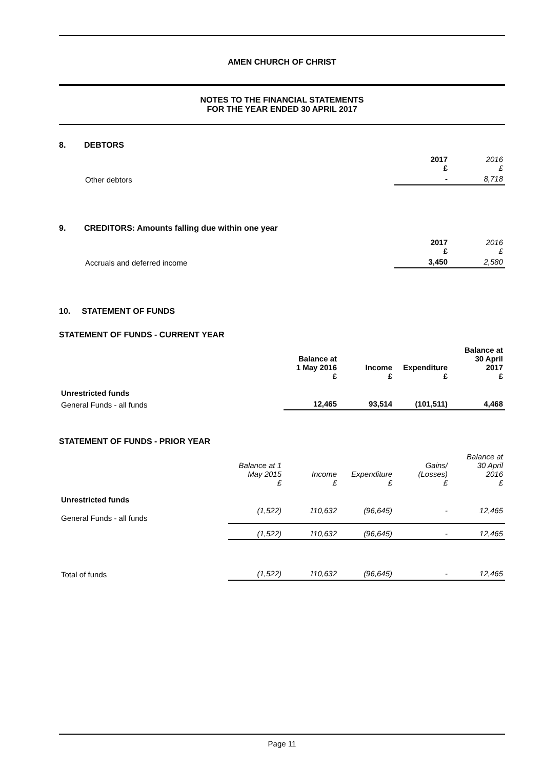AMEN CHURCH OF CHRIST
NOTES TO THE FINANCIAL STATEMENTS
FOR THE YEAR ENDED 30 APRIL 2017
8. DEBTORS
| | 2017 £ | 2016 £ |
| --- | --- | --- |
| Other debtors | - | 8,718 |
9. CREDITORS: Amounts falling due within one year
| | 2017 £ | 2016 £ |
| --- | --- | --- |
| Accruals and deferred income | 3,450 | 2,580 |
10. STATEMENT OF FUNDS
STATEMENT OF FUNDS - CURRENT YEAR
| | Balance at 1 May 2016 £ | Income £ | Expenditure £ | Balance at 30 April 2017 £ |
| --- | --- | --- | --- | --- |
| Unrestricted funds | | | | |
| General Funds - all funds | 12,465 | 93,514 | (101,511) | 4,468 |
STATEMENT OF FUNDS - PRIOR YEAR
| | Balance at 1 May 2015 £ | Income £ | Expenditure £ | Gains/ (Losses) £ | Balance at 30 April 2016 £ |
| --- | --- | --- | --- | --- | --- |
| Unrestricted funds | | | | | |
| General Funds - all funds | (1,522) | 110,632 | (96,645) | - | 12,465 |
| | (1,522) | 110,632 | (96,645) | - | 12,465 |
| Total of funds | (1,522) | 110,632 | (96,645) | - | 12,465 |
Page 11